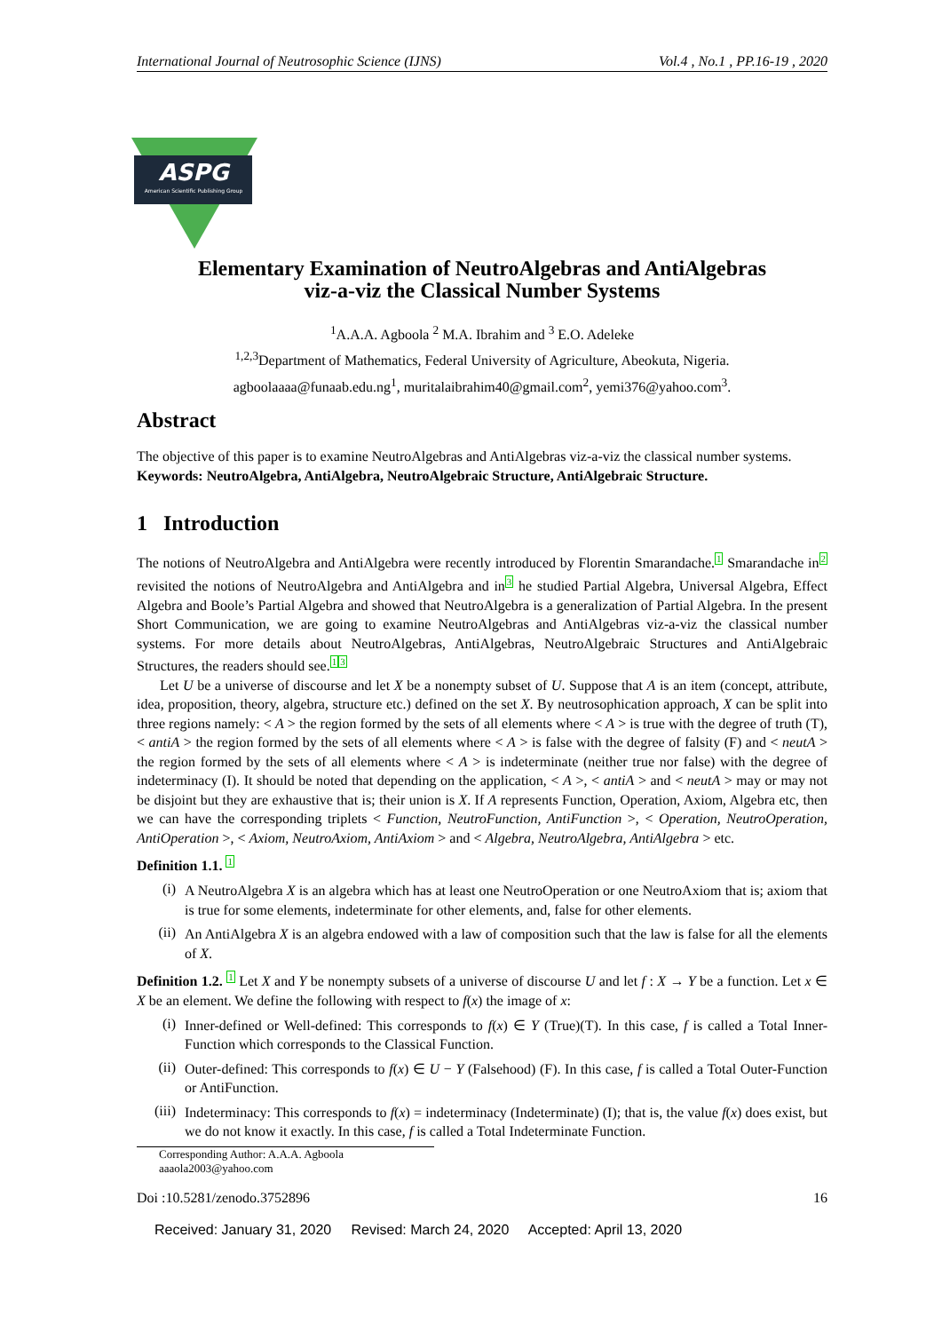International Journal of Neutrosophic Science (IJNS) Vol.4 , No.1 , PP.16-19 , 2020
ASPG
American Scientific Publishing Group
Elementary Examination of NeutroAlgebras and AntiAlgebras
viz-a-viz the Classical Number Systems
<sup>1</sup> A.A.A. Agboola <sup>2</sup> M.A. Ibrahim and <sup>3</sup> E.O. Adeleke
<sup>1,2,3</sup>Department of Mathematics, Federal University of Agriculture, Abeokuta, Nigeria.
agboolaaaa@funaab.edu.ng<sup>1</sup>, muritalaibrahim40@gmail.com<sup>2</sup>, yemi376@yahoo.com<sup>3</sup>.
Abstract
The objective of this paper is to examine NeutroAlgebras and AntiAlgebras viz-a-viz the classical number systems.
Keywords: NeutroAlgebra, AntiAlgebra, NeutroAlgebraic Structure, AntiAlgebraic Structure.
1 Introduction
The notions of NeutroAlgebra and AntiAlgebra were recently introduced by Florentin Smarandache.1 Smarandache in2 revisited the notions of NeutroAlgebra and AntiAlgebra and in3 he studied Partial Algebra, Universal Algebra, Effect Algebra and Boole’s Partial Algebra and showed that NeutroAlgebra is a generalization of Partial Algebra. In the present Short Communication, we are going to examine NeutroAlgebras and AntiAlgebras viz-a-viz the classical number systems. For more details about NeutroAlgebras, AntiAlgebras, NeutroAlgebraic Structures and AntiAlgebraic Structures, the readers should see.13
Let U be a universe of discourse and let X be a nonempty subset of U. Suppose that A is an item (concept, attribute, idea, proposition, theory, algebra, structure etc.) defined on the set X. By neutrosophication approach, X can be split into three regions namely: < A > the region formed by the sets of all elements where < A > is true with the degree of truth (T), < antiA > the region formed by the sets of all elements where < A > is false with the degree of falsity (F) and < neutA > the region formed by the sets of all elements where < A > is indeterminate (neither true nor false) with the degree of indeterminacy (I). It should be noted that depending on the application, < A >, < antiA > and < neutA > may or may not be disjoint but they are exhaustive that is; their union is X. If A represents Function, Operation, Axiom, Algebra etc, then we can have the corresponding triplets < Function, NeutroFunction, AntiFunction >, < Operation, NeutroOperation, AntiOperation >, < Axiom, NeutroAxiom, AntiAxiom > and < Algebra, NeutroAlgebra, AntiAlgebra > etc.
Definition 1.1. 1
(i)
A NeutroAlgebra X is an algebra which has at least one NeutroOperation or one NeutroAxiom that is; axiom that is true for some elements, indeterminate for other elements, and, false for other elements.
(ii)
An AntiAlgebra X is an algebra endowed with a law of composition such that the law is false for all the elements of X.
Definition 1.2. 1 Let X and Y be nonempty subsets of a universe of discourse U and let f : X → Y be a function. Let x ∈ X be an element. We define the following with respect to f(x) the image of x:
(i)
Inner-defined or Well-defined: This corresponds to f(x) ∈ Y (True)(T). In this case, f is called a Total Inner-Function which corresponds to the Classical Function.
(ii)
Outer-defined: This corresponds to f(x) ∈ U − Y (Falsehood) (F). In this case, f is called a Total Outer-Function or AntiFunction.
(iii)
Indeterminacy: This corresponds to f(x) = indeterminacy (Indeterminate) (I); that is, the value f(x) does exist, but we do not know it exactly. In this case, f is called a Total Indeterminate Function.
Corresponding Author: A.A.A. Agboola aaaola2003@yahoo.com
Doi :10.5281/zenodo.3752896 16
Received: January 31, 2020 Revised: March 24, 2020 Accepted: April 13, 2020